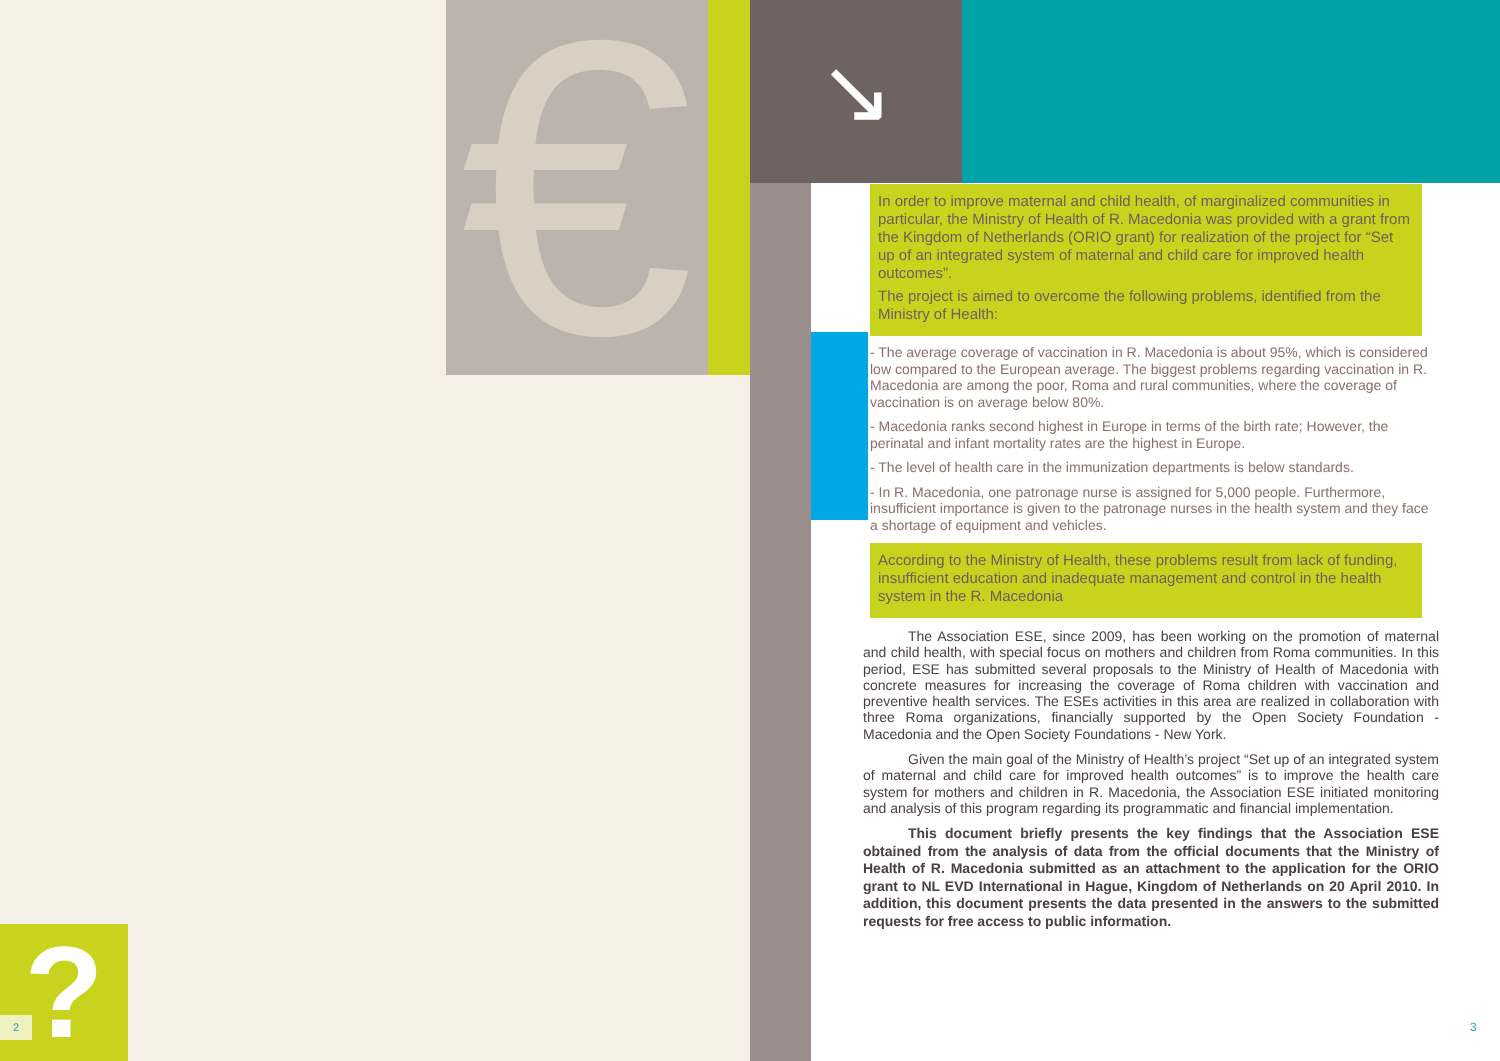€
? 2
↘
In order to improve maternal and child health, of marginalized communities in particular, the Ministry of Health of R. Macedonia was provided with a grant from the Kingdom of Netherlands (ORIO grant) for realization of the project for “Set up of an integrated system of maternal and child care for improved health outcomes”.
The project is aimed to overcome the following problems, identified from the Ministry of Health:
- The average coverage of vaccination in R. Macedonia is about 95%, which is considered low compared to the European average. The biggest problems regarding vaccination in R. Macedonia are among the poor, Roma and rural communities, where the coverage of vaccination is on average below 80%.
- Macedonia ranks second highest in Europe in terms of the birth rate; However, the perinatal and infant mortality rates are the highest in Europe.
- The level of health care in the immunization departments is below standards.
- In R. Macedonia, one patronage nurse is assigned for 5,000 people. Furthermore, insufficient importance is given to the patronage nurses in the health system and they face a shortage of equipment and vehicles.
According to the Ministry of Health, these problems result from lack of funding, insufficient education and inadequate management and control in the health system in the R. Macedonia
The Association ESE, since 2009, has been working on the promotion of maternal and child health, with special focus on mothers and children from Roma communities. In this period, ESE has submitted several proposals to the Ministry of Health of Macedonia with concrete measures for increasing the coverage of Roma children with vaccination and preventive health services. The ESEs activities in this area are realized in collaboration with three Roma organizations, financially supported by the Open Society Foundation - Macedonia and the Open Society Foundations - New York.
Given the main goal of the Ministry of Health’s project “Set up of an integrated system of maternal and child care for improved health outcomes” is to improve the health care system for mothers and children in R. Macedonia, the Association ESE initiated monitoring and analysis of this program regarding its programmatic and financial implementation.
This document briefly presents the key findings that the Association ESE obtained from the analysis of data from the official documents that the Ministry of Health of R. Macedonia submitted as an attachment to the application for the ORIO grant to NL EVD International in Hague, Kingdom of Netherlands on 20 April 2010. In addition, this document presents the data presented in the answers to the submitted requests for free access to public information.
3